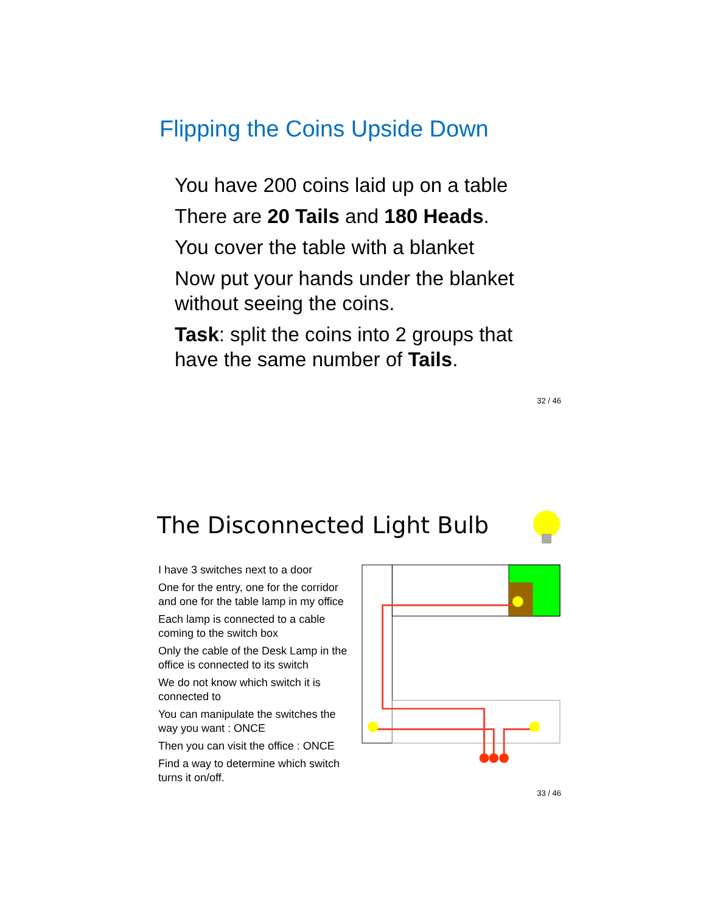Flipping the Coins Upside Down
You have 200 coins laid up on a table
There are 20 Tails and 180 Heads.
You cover the table with a blanket
Now put your hands under the blanket without seeing the coins.
Task: split the coins into 2 groups that have the same number of Tails.
32 / 46
The Disconnected Light Bulb
I have 3 switches next to a door
One for the entry, one for the corridor and one for the table lamp in my office
Each lamp is connected to a cable coming to the switch box
Only the cable of the Desk Lamp in the office is connected to its switch
We do not know which switch it is connected to
You can manipulate the switches the way you want : ONCE
Then you can visit the office : ONCE
Find a way to determine which switch turns it on/off.
33 / 46